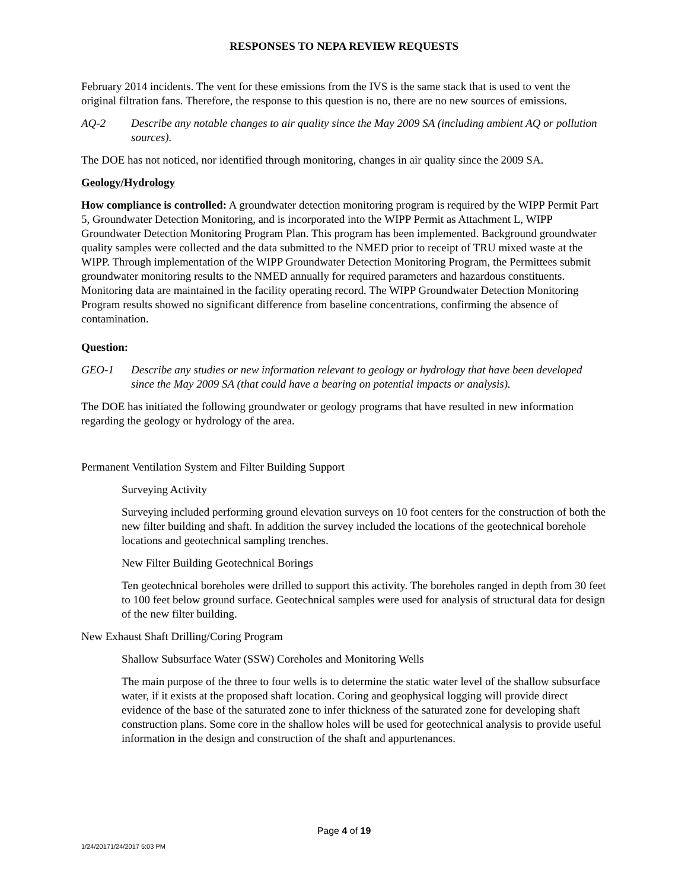RESPONSES TO NEPA REVIEW REQUESTS
February 2014 incidents. The vent for these emissions from the IVS is the same stack that is used to vent the original filtration fans. Therefore, the response to this question is no, there are no new sources of emissions.
AQ-2 Describe any notable changes to air quality since the May 2009 SA (including ambient AQ or pollution sources).
The DOE has not noticed, nor identified through monitoring, changes in air quality since the 2009 SA.
Geology/Hydrology
How compliance is controlled: A groundwater detection monitoring program is required by the WIPP Permit Part 5, Groundwater Detection Monitoring, and is incorporated into the WIPP Permit as Attachment L, WIPP Groundwater Detection Monitoring Program Plan. This program has been implemented. Background groundwater quality samples were collected and the data submitted to the NMED prior to receipt of TRU mixed waste at the WIPP. Through implementation of the WIPP Groundwater Detection Monitoring Program, the Permittees submit groundwater monitoring results to the NMED annually for required parameters and hazardous constituents. Monitoring data are maintained in the facility operating record. The WIPP Groundwater Detection Monitoring Program results showed no significant difference from baseline concentrations, confirming the absence of contamination.
Question:
GEO-1 Describe any studies or new information relevant to geology or hydrology that have been developed since the May 2009 SA (that could have a bearing on potential impacts or analysis).
The DOE has initiated the following groundwater or geology programs that have resulted in new information regarding the geology or hydrology of the area.
Permanent Ventilation System and Filter Building Support
Surveying Activity
Surveying included performing ground elevation surveys on 10 foot centers for the construction of both the new filter building and shaft. In addition the survey included the locations of the geotechnical borehole locations and geotechnical sampling trenches.
New Filter Building Geotechnical Borings
Ten geotechnical boreholes were drilled to support this activity. The boreholes ranged in depth from 30 feet to 100 feet below ground surface. Geotechnical samples were used for analysis of structural data for design of the new filter building.
New Exhaust Shaft Drilling/Coring Program
Shallow Subsurface Water (SSW) Coreholes and Monitoring Wells
The main purpose of the three to four wells is to determine the static water level of the shallow subsurface water, if it exists at the proposed shaft location. Coring and geophysical logging will provide direct evidence of the base of the saturated zone to infer thickness of the saturated zone for developing shaft construction plans. Some core in the shallow holes will be used for geotechnical analysis to provide useful information in the design and construction of the shaft and appurtenances.
Page 4 of 19
1/24/20171/24/2017 5:03 PM